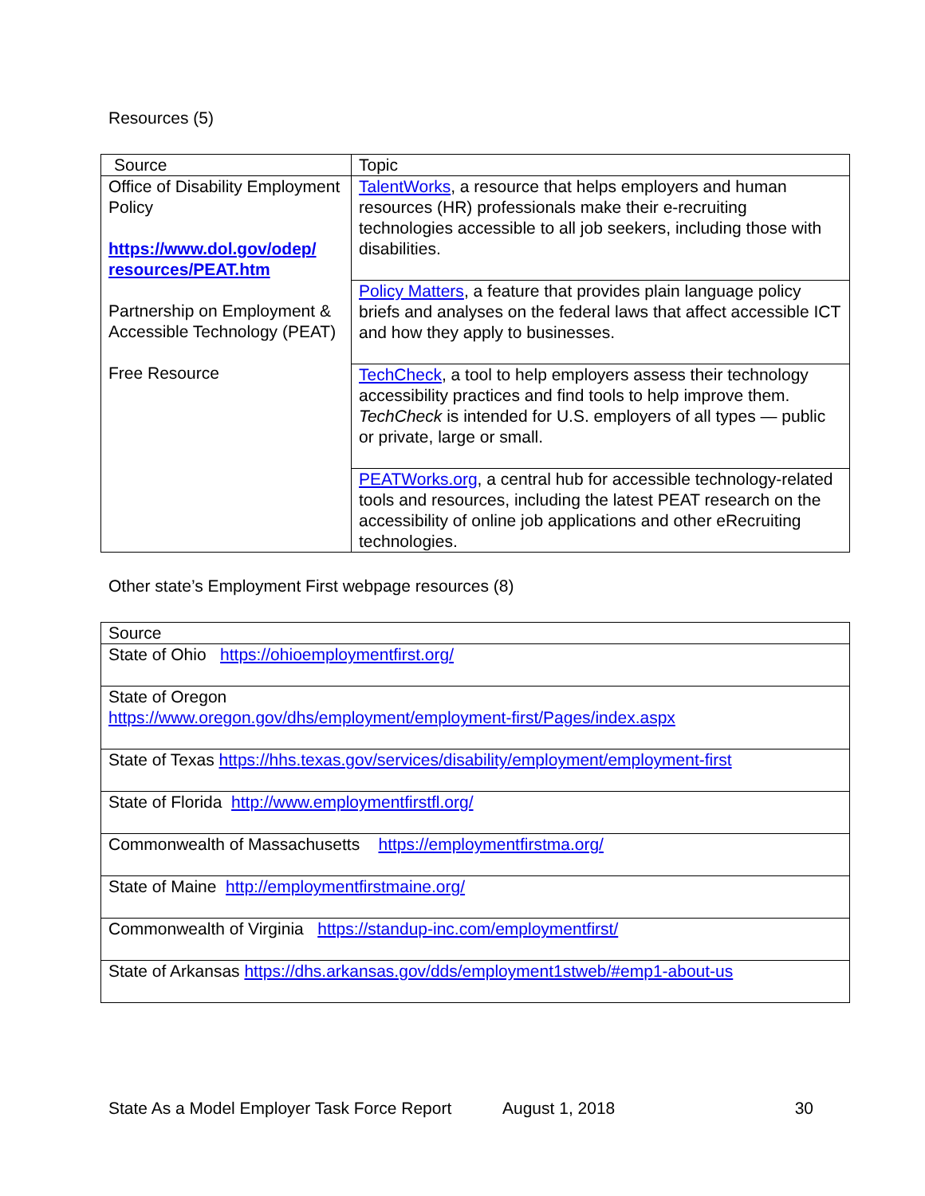Resources (5)
| Source | Topic |
| --- | --- |
| Office of Disability Employment Policy https://www.dol.gov/odep/ resources/PEAT.htm Partnership on Employment & Accessible Technology (PEAT) Free Resource | TalentWorks , a resource that helps employers and human resources (HR) professionals make their e-recruiting technologies accessible to all job seekers, including those with disabilities. |
| | Policy Matters , a feature that provides plain language policy briefs and analyses on the federal laws that affect accessible ICT and how they apply to businesses. |
| | TechCheck , a tool to help employers assess their technology accessibility practices and find tools to help improve them. TechCheck is intended for U.S. employers of all types — public or private, large or small. |
| | PEATWorks.org , a central hub for accessible technology-related tools and resources, including the latest PEAT research on the accessibility of online job applications and other eRecruiting technologies. |
Other state’s Employment First webpage resources (8)
| Source |
| --- |
| State of Ohio https://ohioemploymentfirst.org/ |
| State of Oregon https://www.oregon.gov/dhs/employment/employment-first/Pages/index.aspx |
| State of Texas https://hhs.texas.gov/services/disability/employment/employment-first |
| State of Florida http://www.employmentfirstfl.org/ |
| Commonwealth of Massachusetts https://employmentfirstma.org/ |
| State of Maine http://employmentfirstmaine.org/ |
| Commonwealth of Virginia https://standup-inc.com/employmentfirst/ |
| State of Arkansas https://dhs.arkansas.gov/dds/employment1stweb/#emp1-about-us |
State As a Model Employer Task Force Report August 1, 2018 30